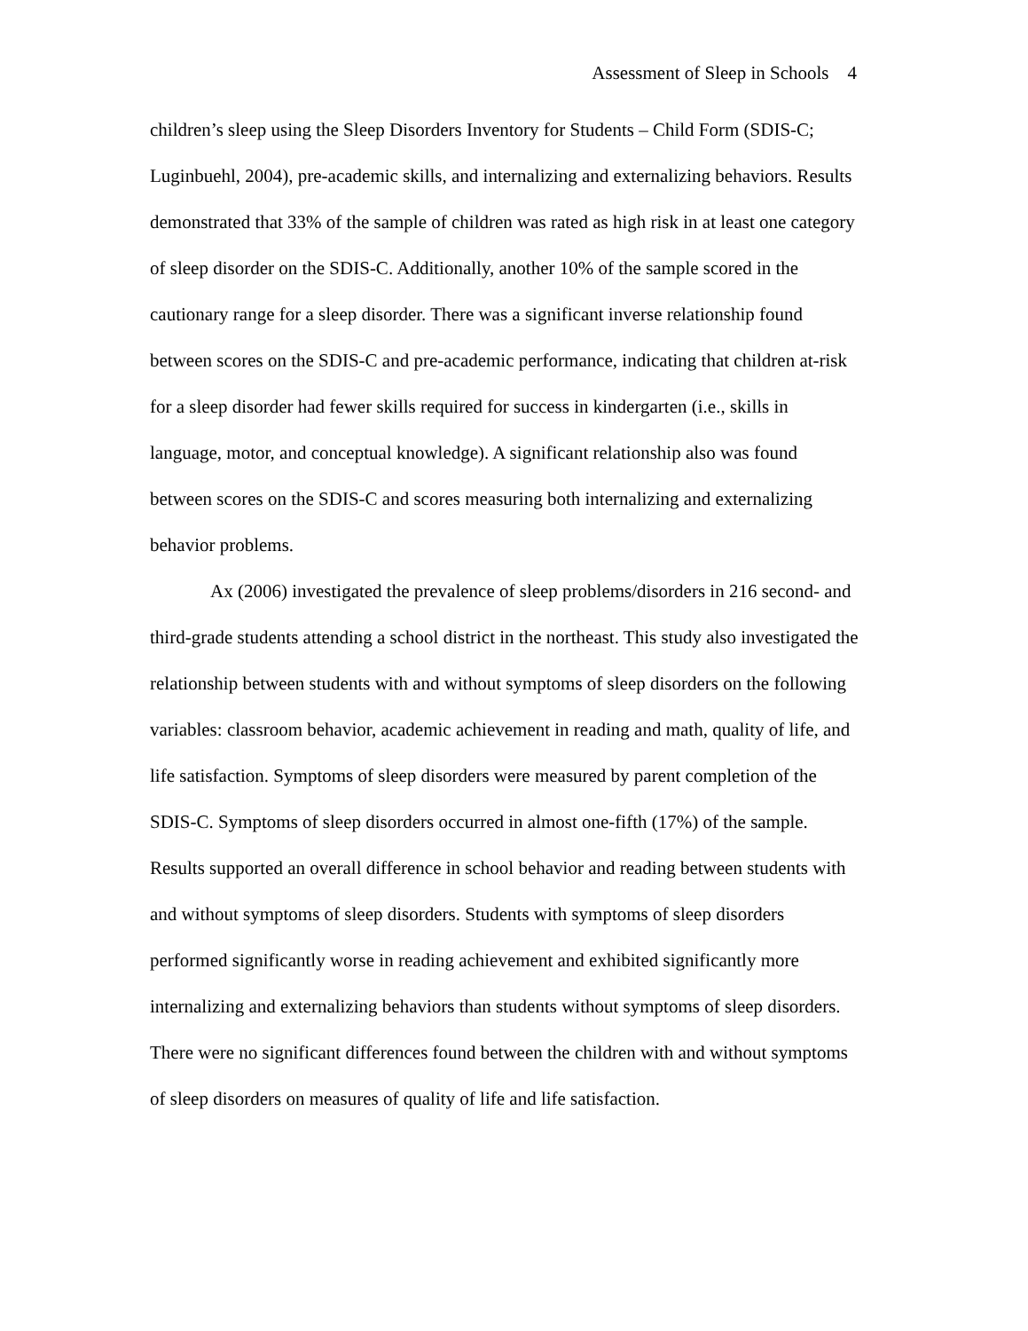Assessment of Sleep in Schools 4
children’s sleep using the Sleep Disorders Inventory for Students – Child Form (SDIS-C; Luginbuehl, 2004), pre-academic skills, and internalizing and externalizing behaviors. Results demonstrated that 33% of the sample of children was rated as high risk in at least one category of sleep disorder on the SDIS-C. Additionally, another 10% of the sample scored in the cautionary range for a sleep disorder. There was a significant inverse relationship found between scores on the SDIS-C and pre-academic performance, indicating that children at-risk for a sleep disorder had fewer skills required for success in kindergarten (i.e., skills in language, motor, and conceptual knowledge). A significant relationship also was found between scores on the SDIS-C and scores measuring both internalizing and externalizing behavior problems.
Ax (2006) investigated the prevalence of sleep problems/disorders in 216 second- and third-grade students attending a school district in the northeast. This study also investigated the relationship between students with and without symptoms of sleep disorders on the following variables: classroom behavior, academic achievement in reading and math, quality of life, and life satisfaction. Symptoms of sleep disorders were measured by parent completion of the SDIS-C. Symptoms of sleep disorders occurred in almost one-fifth (17%) of the sample. Results supported an overall difference in school behavior and reading between students with and without symptoms of sleep disorders. Students with symptoms of sleep disorders performed significantly worse in reading achievement and exhibited significantly more internalizing and externalizing behaviors than students without symptoms of sleep disorders. There were no significant differences found between the children with and without symptoms of sleep disorders on measures of quality of life and life satisfaction.